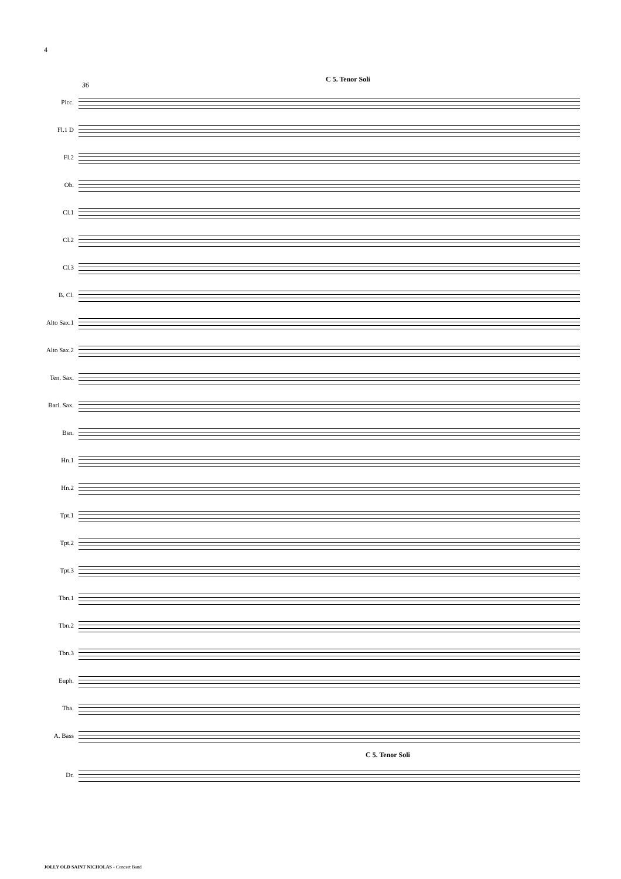4
C 5. Tenor Soli
36
Picc.
Fl.1 D
Fl.2
Ob.
Cl.1
Cl.2
Cl.3
B. Cl.
Alto Sax.1
Alto Sax.2
Ten. Sax.
Bari. Sax.
Bsn.
Hn.1
Hn.2
Tpt.1
Tpt.2
Tpt.3
Tbn.1
Tbn.2
Tbn.3
Euph.
Tba.
A. Bass
C 5. Tenor Soli
Dr.
JOLLY OLD SAINT NICHOLAS - Concert Band